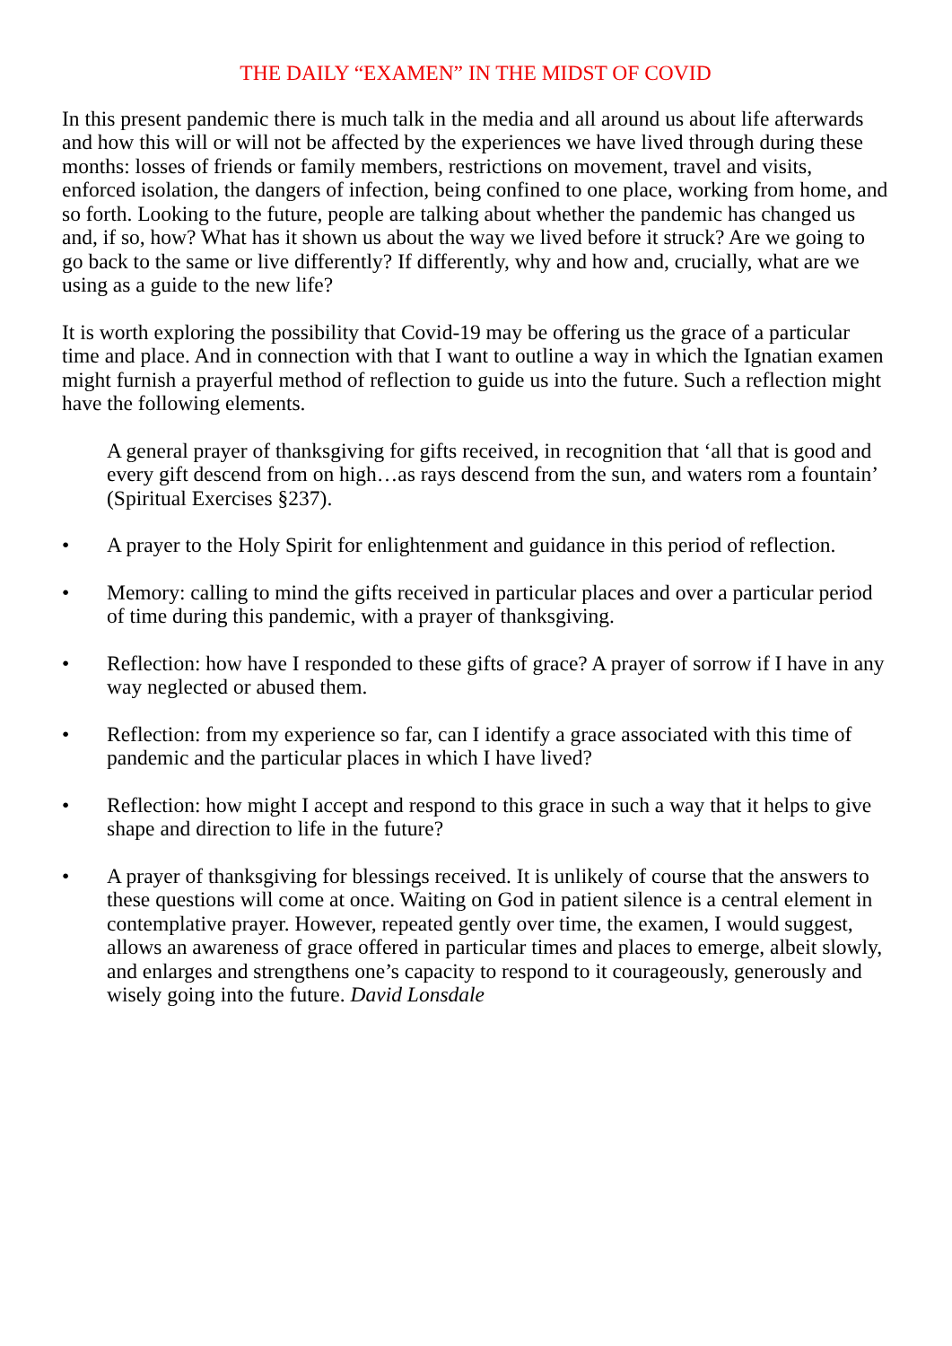THE DAILY “EXAMEN” IN THE MIDST OF COVID
In this present pandemic there is much talk in the media and all around us about life after­wards and how this will or will not be affected by the experiences we have lived through during these months: losses of friends or family members, restrictions on movement, travel and visits, enforced isolation, the dangers of infection, being confined to one place, working from home, and so forth. Looking to the future, people are talking about whether the pan­demic has changed us and, if so, how? What has it shown us about the way we lived before it struck? Are we going to go back to the same or live differently? If differently, why and how and, crucially, what are we using as a guide to the new life?
It is worth exploring the possibility that Covid-19 may be offering us the grace of a particu­lar time and place. And in connection with that I want to outline a way in which the Ignatian examen might furnish a prayerful method of reflection to guide us into the future. Such a reflection might have the following elements.
A general prayer of thanksgiving for gifts received, in recognition that ‘all that is good and every gift descend from on high…as rays descend from the sun, and waters rom a fountain’ (Spiritual Exercises §237).
• A prayer to the Holy Spirit for enlightenment and guidance in this period of reflection.
• Memory: calling to mind the gifts received in particular places and over a particular period of time during this pandemic, with a prayer of thanksgiving.
• Reflection: how have I responded to these gifts of grace? A prayer of sorrow if I have in any way neglected or abused them.
• Reflection: from my experience so far, can I identify a grace associated with this time of pandemic and the particular places in which I have lived?
• Reflection: how might I accept and respond to this grace in such a way that it helps to give shape and direction to life in the future?
• A prayer of thanksgiving for blessings received. It is unlikely of course that the an­swers to these questions will come at once. Waiting on God in patient silence is a cen­tral element in contemplative prayer. However, repeated gently over time, the examen, I would suggest, allows an awareness of grace offered in particular times and places to emerge, albeit slowly, and enlarges and strengthens one’s capacity to respond to it cou­rageously, generously and wisely going into the future. David Lonsdale